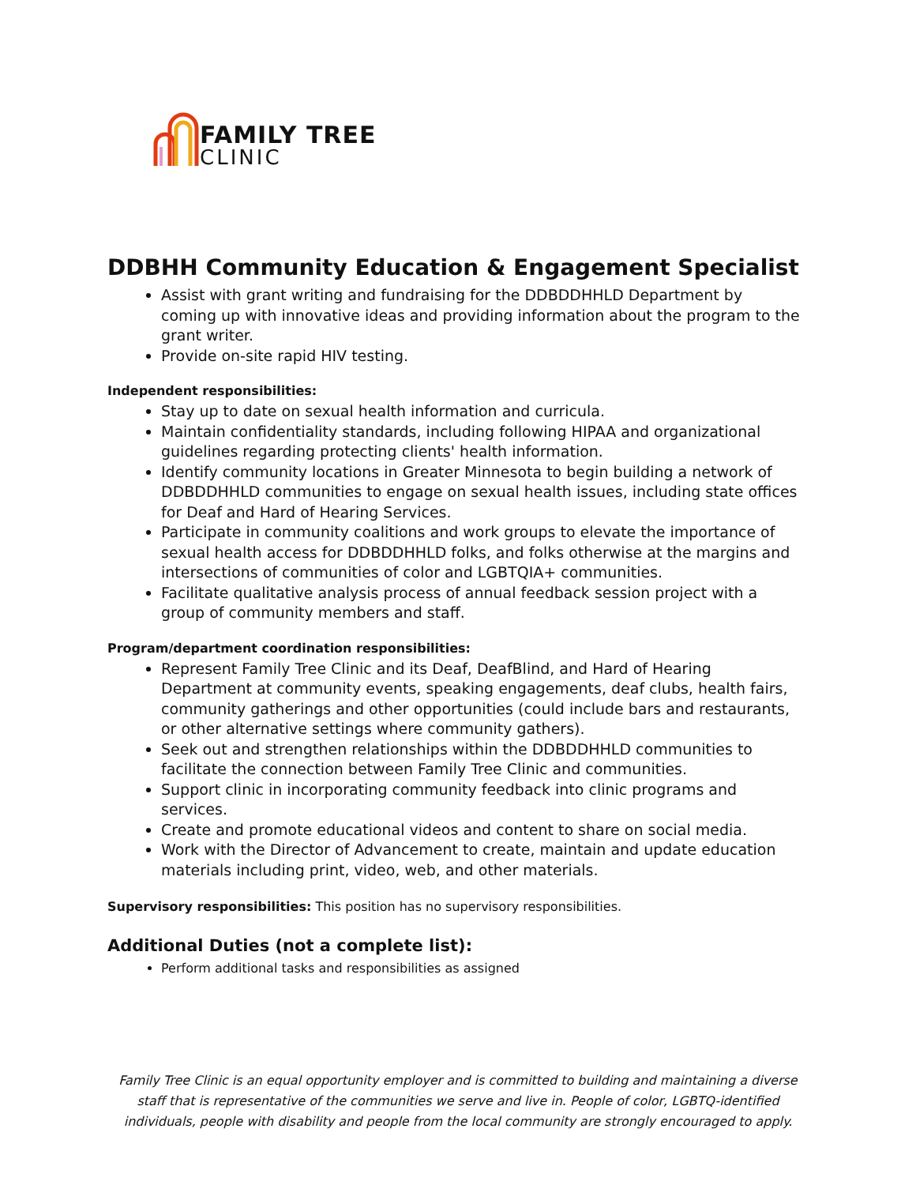FAMILY TREE
CLINIC
DDBHH Community Education & Engagement Specialist
Assist with grant writing and fundraising for the DDBDDHHLD Department by coming up with innovative ideas and providing information about the program to the grant writer.
Provide on-site rapid HIV testing.
Independent responsibilities:
Stay up to date on sexual health information and curricula.
Maintain confidentiality standards, including following HIPAA and organizational guidelines regarding protecting clients' health information.
Identify community locations in Greater Minnesota to begin building a network of DDBDDHHLD communities to engage on sexual health issues, including state offices for Deaf and Hard of Hearing Services.
Participate in community coalitions and work groups to elevate the importance of sexual health access for DDBDDHHLD folks, and folks otherwise at the margins and intersections of communities of color and LGBTQIA+ communities.
Facilitate qualitative analysis process of annual feedback session project with a group of community members and staff.
Program/department coordination responsibilities:
Represent Family Tree Clinic and its Deaf, DeafBlind, and Hard of Hearing Department at community events, speaking engagements, deaf clubs, health fairs, community gatherings and other opportunities (could include bars and restaurants, or other alternative settings where community gathers).
Seek out and strengthen relationships within the DDBDDHHLD communities to facilitate the connection between Family Tree Clinic and communities.
Support clinic in incorporating community feedback into clinic programs and services.
Create and promote educational videos and content to share on social media.
Work with the Director of Advancement to create, maintain and update education materials including print, video, web, and other materials.
Supervisory responsibilities: This position has no supervisory responsibilities.
Additional Duties (not a complete list):
Perform additional tasks and responsibilities as assigned
Family Tree Clinic is an equal opportunity employer and is committed to building and maintaining a diverse staff that is representative of the communities we serve and live in. People of color, LGBTQ-identified individuals, people with disability and people from the local community are strongly encouraged to apply.